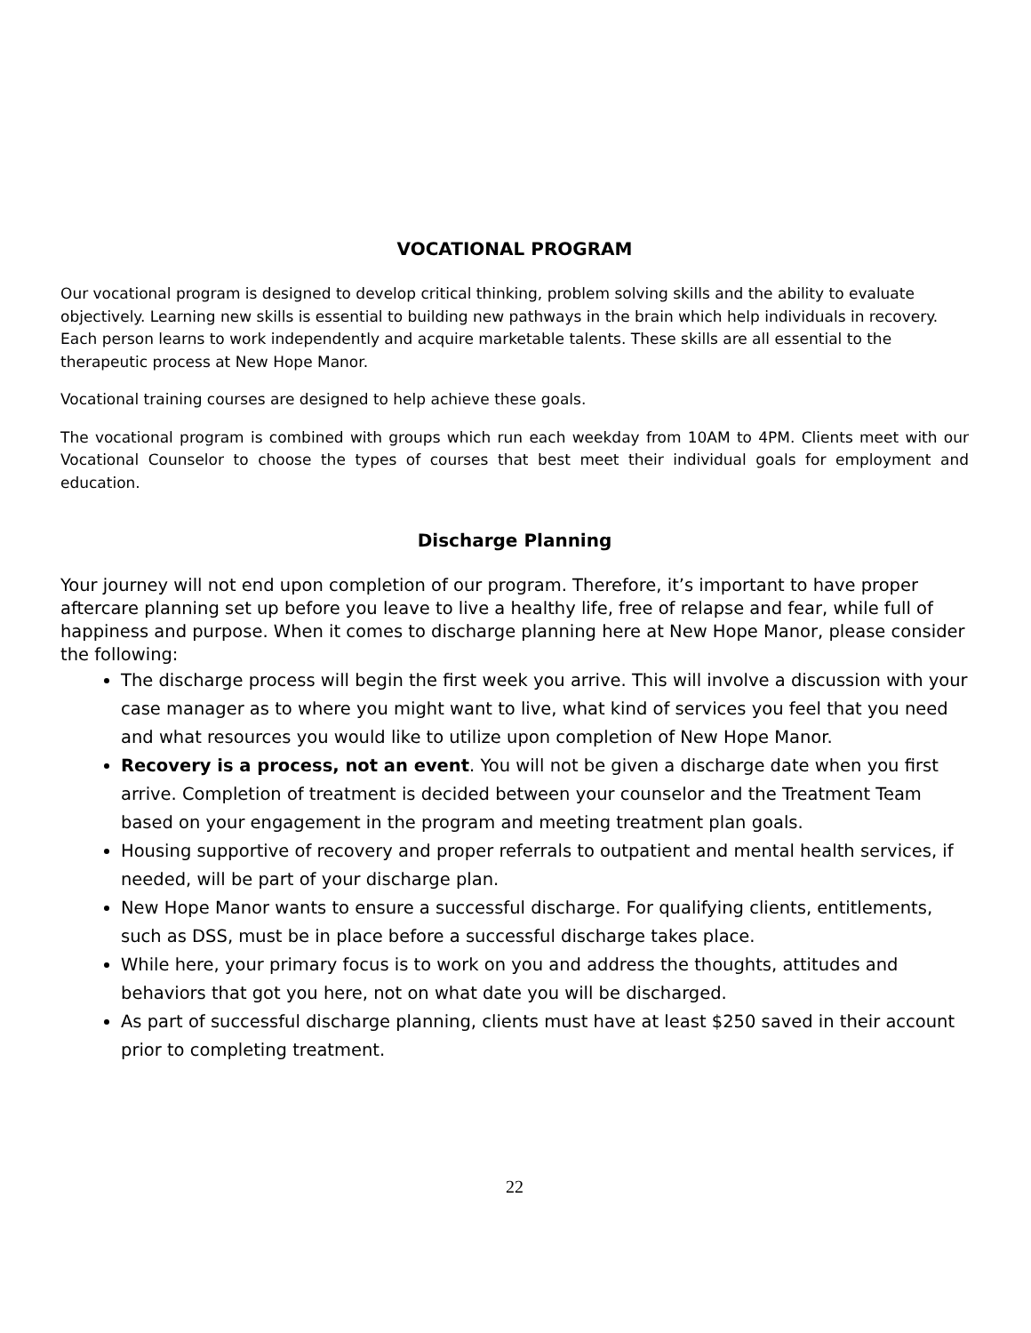VOCATIONAL PROGRAM
Our vocational program is designed to develop critical thinking, problem solving skills and the ability to evaluate objectively. Learning new skills is essential to building new pathways in the brain which help individuals in recovery. Each person learns to work independently and acquire marketable talents. These skills are all essential to the therapeutic process at New Hope Manor.
Vocational training courses are designed to help achieve these goals.
The vocational program is combined with groups which run each weekday from 10AM to 4PM. Clients meet with our Vocational Counselor to choose the types of courses that best meet their individual goals for employment and education.
Discharge Planning
Your journey will not end upon completion of our program. Therefore, it’s important to have proper aftercare planning set up before you leave to live a healthy life, free of relapse and fear, while full of happiness and purpose. When it comes to discharge planning here at New Hope Manor, please consider the following:
The discharge process will begin the first week you arrive. This will involve a discussion with your case manager as to where you might want to live, what kind of services you feel that you need and what resources you would like to utilize upon completion of New Hope Manor.
Recovery is a process, not an event. You will not be given a discharge date when you first arrive. Completion of treatment is decided between your counselor and the Treatment Team based on your engagement in the program and meeting treatment plan goals.
Housing supportive of recovery and proper referrals to outpatient and mental health services, if needed, will be part of your discharge plan.
New Hope Manor wants to ensure a successful discharge. For qualifying clients, entitlements, such as DSS, must be in place before a successful discharge takes place.
While here, your primary focus is to work on you and address the thoughts, attitudes and behaviors that got you here, not on what date you will be discharged.
As part of successful discharge planning, clients must have at least $250 saved in their account prior to completing treatment.
22